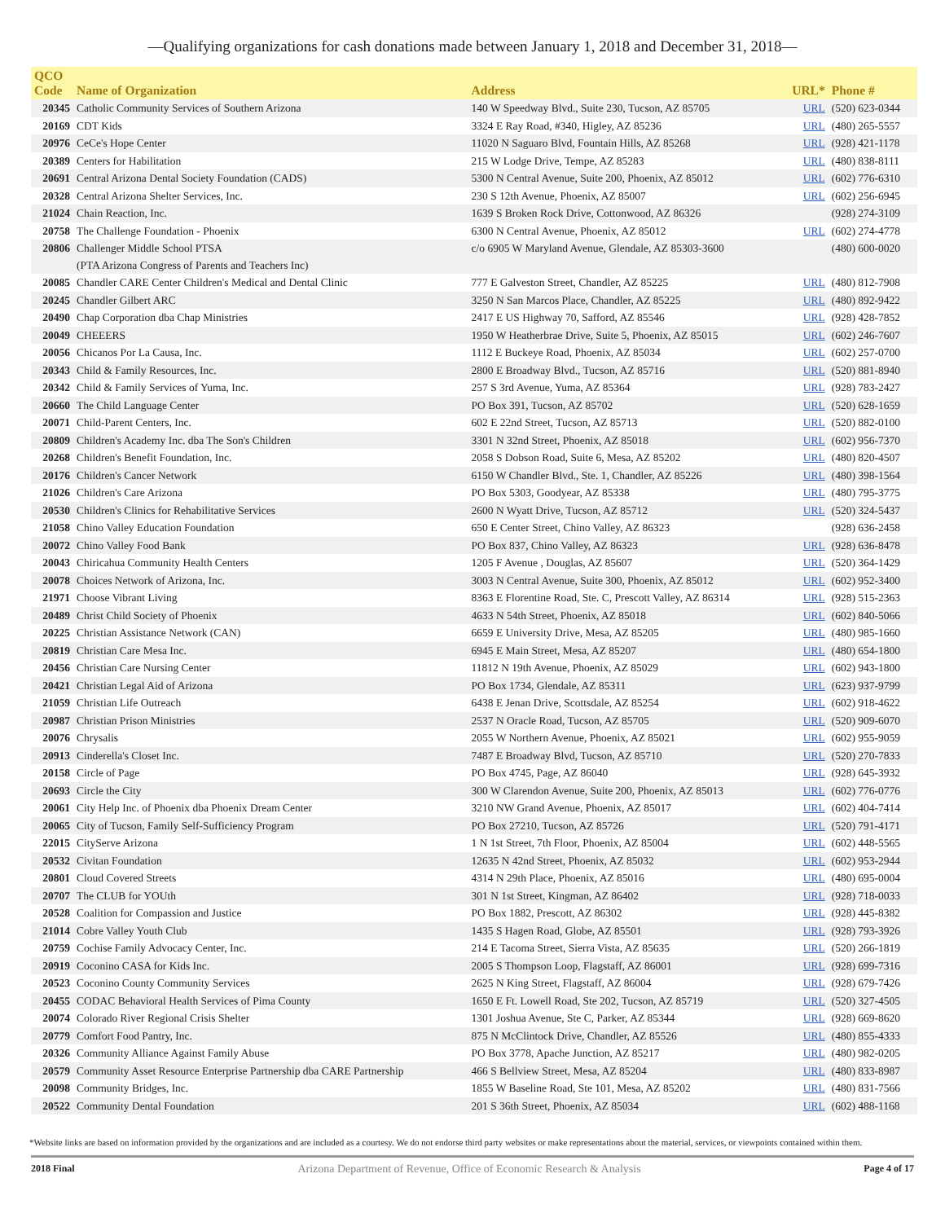—Qualifying organizations for cash donations made between January 1, 2018 and December 31, 2018—
| QCO Code | Name of Organization | Address | URL* | Phone # |
| --- | --- | --- | --- | --- |
| 20345 | Catholic Community Services of Southern Arizona | 140 W Speedway Blvd., Suite 230, Tucson, AZ 85705 | URL | (520) 623-0344 |
| 20169 | CDT Kids | 3324 E Ray Road, #340, Higley, AZ 85236 | URL | (480) 265-5557 |
| 20976 | CeCe's Hope Center | 11020 N Saguaro Blvd, Fountain Hills, AZ 85268 | URL | (928) 421-1178 |
| 20389 | Centers for Habilitation | 215 W Lodge Drive, Tempe, AZ 85283 | URL | (480) 838-8111 |
| 20691 | Central Arizona Dental Society Foundation (CADS) | 5300 N Central Avenue, Suite 200, Phoenix, AZ 85012 | URL | (602) 776-6310 |
| 20328 | Central Arizona Shelter Services, Inc. | 230 S 12th Avenue, Phoenix, AZ 85007 | URL | (602) 256-6945 |
| 21024 | Chain Reaction, Inc. | 1639 S Broken Rock Drive, Cottonwood, AZ 86326 | | (928) 274-3109 |
| 20758 | The Challenge Foundation - Phoenix | 6300 N Central Avenue, Phoenix, AZ 85012 | URL | (602) 274-4778 |
| 20806 | Challenger Middle School PTSA (PTA Arizona Congress of Parents and Teachers Inc) | c/o 6905 W Maryland Avenue, Glendale, AZ 85303-3600 | | (480) 600-0020 |
| 20085 | Chandler CARE Center Children's Medical and Dental Clinic | 777 E Galveston Street, Chandler, AZ 85225 | URL | (480) 812-7908 |
| 20245 | Chandler Gilbert ARC | 3250 N San Marcos Place, Chandler, AZ 85225 | URL | (480) 892-9422 |
| 20490 | Chap Corporation dba Chap Ministries | 2417 E US Highway 70, Safford, AZ 85546 | URL | (928) 428-7852 |
| 20049 | CHEEERS | 1950 W Heatherbrae Drive, Suite 5, Phoenix, AZ 85015 | URL | (602) 246-7607 |
| 20056 | Chicanos Por La Causa, Inc. | 1112 E Buckeye Road, Phoenix, AZ 85034 | URL | (602) 257-0700 |
| 20343 | Child & Family Resources, Inc. | 2800 E Broadway Blvd., Tucson, AZ 85716 | URL | (520) 881-8940 |
| 20342 | Child & Family Services of Yuma, Inc. | 257 S 3rd Avenue, Yuma, AZ 85364 | URL | (928) 783-2427 |
| 20660 | The Child Language Center | PO Box 391, Tucson, AZ 85702 | URL | (520) 628-1659 |
| 20071 | Child-Parent Centers, Inc. | 602 E 22nd Street, Tucson, AZ 85713 | URL | (520) 882-0100 |
| 20809 | Children's Academy Inc. dba The Son's Children | 3301 N 32nd Street, Phoenix, AZ 85018 | URL | (602) 956-7370 |
| 20268 | Children's Benefit Foundation, Inc. | 2058 S Dobson Road, Suite 6, Mesa, AZ 85202 | URL | (480) 820-4507 |
| 20176 | Children's Cancer Network | 6150 W Chandler Blvd., Ste. 1, Chandler, AZ 85226 | URL | (480) 398-1564 |
| 21026 | Children's Care Arizona | PO Box 5303, Goodyear, AZ 85338 | URL | (480) 795-3775 |
| 20530 | Children's Clinics for Rehabilitative Services | 2600 N Wyatt Drive, Tucson, AZ 85712 | URL | (520) 324-5437 |
| 21058 | Chino Valley Education Foundation | 650 E Center Street, Chino Valley, AZ 86323 | | (928) 636-2458 |
| 20072 | Chino Valley Food Bank | PO Box 837, Chino Valley, AZ 86323 | URL | (928) 636-8478 |
| 20043 | Chiricahua Community Health Centers | 1205 F Avenue , Douglas, AZ 85607 | URL | (520) 364-1429 |
| 20078 | Choices Network of Arizona, Inc. | 3003 N Central Avenue, Suite 300, Phoenix, AZ 85012 | URL | (602) 952-3400 |
| 21971 | Choose Vibrant Living | 8363 E Florentine Road, Ste. C, Prescott Valley, AZ 86314 | URL | (928) 515-2363 |
| 20489 | Christ Child Society of Phoenix | 4633 N 54th Street, Phoenix, AZ 85018 | URL | (602) 840-5066 |
| 20225 | Christian Assistance Network (CAN) | 6659 E University Drive, Mesa, AZ 85205 | URL | (480) 985-1660 |
| 20819 | Christian Care Mesa Inc. | 6945 E Main Street, Mesa, AZ 85207 | URL | (480) 654-1800 |
| 20456 | Christian Care Nursing Center | 11812 N 19th Avenue, Phoenix, AZ 85029 | URL | (602) 943-1800 |
| 20421 | Christian Legal Aid of Arizona | PO Box 1734, Glendale, AZ 85311 | URL | (623) 937-9799 |
| 21059 | Christian Life Outreach | 6438 E Jenan Drive, Scottsdale, AZ 85254 | URL | (602) 918-4622 |
| 20987 | Christian Prison Ministries | 2537 N Oracle Road, Tucson, AZ 85705 | URL | (520) 909-6070 |
| 20076 | Chrysalis | 2055 W Northern Avenue, Phoenix, AZ 85021 | URL | (602) 955-9059 |
| 20913 | Cinderella's Closet Inc. | 7487 E Broadway Blvd, Tucson, AZ 85710 | URL | (520) 270-7833 |
| 20158 | Circle of Page | PO Box 4745, Page, AZ 86040 | URL | (928) 645-3932 |
| 20693 | Circle the City | 300 W Clarendon Avenue, Suite 200, Phoenix, AZ 85013 | URL | (602) 776-0776 |
| 20061 | City Help Inc. of Phoenix dba Phoenix Dream Center | 3210 NW Grand Avenue, Phoenix, AZ 85017 | URL | (602) 404-7414 |
| 20065 | City of Tucson, Family Self-Sufficiency Program | PO Box 27210, Tucson, AZ 85726 | URL | (520) 791-4171 |
| 22015 | CityServe Arizona | 1 N 1st Street, 7th Floor, Phoenix, AZ 85004 | URL | (602) 448-5565 |
| 20532 | Civitan Foundation | 12635 N 42nd Street, Phoenix, AZ 85032 | URL | (602) 953-2944 |
| 20801 | Cloud Covered Streets | 4314 N 29th Place, Phoenix, AZ 85016 | URL | (480) 695-0004 |
| 20707 | The CLUB for YOUth | 301 N 1st Street, Kingman, AZ 86402 | URL | (928) 718-0033 |
| 20528 | Coalition for Compassion and Justice | PO Box 1882, Prescott, AZ 86302 | URL | (928) 445-8382 |
| 21014 | Cobre Valley Youth Club | 1435 S Hagen Road, Globe, AZ 85501 | URL | (928) 793-3926 |
| 20759 | Cochise Family Advocacy Center, Inc. | 214 E Tacoma Street, Sierra Vista, AZ 85635 | URL | (520) 266-1819 |
| 20919 | Coconino CASA for Kids Inc. | 2005 S Thompson Loop, Flagstaff, AZ 86001 | URL | (928) 699-7316 |
| 20523 | Coconino County Community Services | 2625 N King Street, Flagstaff, AZ 86004 | URL | (928) 679-7426 |
| 20455 | CODAC Behavioral Health Services of Pima County | 1650 E Ft. Lowell Road, Ste 202, Tucson, AZ 85719 | URL | (520) 327-4505 |
| 20074 | Colorado River Regional Crisis Shelter | 1301 Joshua Avenue, Ste C, Parker, AZ 85344 | URL | (928) 669-8620 |
| 20779 | Comfort Food Pantry, Inc. | 875 N McClintock Drive, Chandler, AZ 85526 | URL | (480) 855-4333 |
| 20326 | Community Alliance Against Family Abuse | PO Box 3778, Apache Junction, AZ 85217 | URL | (480) 982-0205 |
| 20579 | Community Asset Resource Enterprise Partnership dba CARE Partnership | 466 S Bellview Street, Mesa, AZ 85204 | URL | (480) 833-8987 |
| 20098 | Community Bridges, Inc. | 1855 W Baseline Road, Ste 101, Mesa, AZ 85202 | URL | (480) 831-7566 |
| 20522 | Community Dental Foundation | 201 S 36th Street, Phoenix, AZ 85034 | URL | (602) 488-1168 |
*Website links are based on information provided by the organizations and are included as a courtesy. We do not endorse third party websites or make representations about the material, services, or viewpoints contained within them.
2018 Final Arizona Department of Revenue, Office of Economic Research & Analysis Page 4 of 17